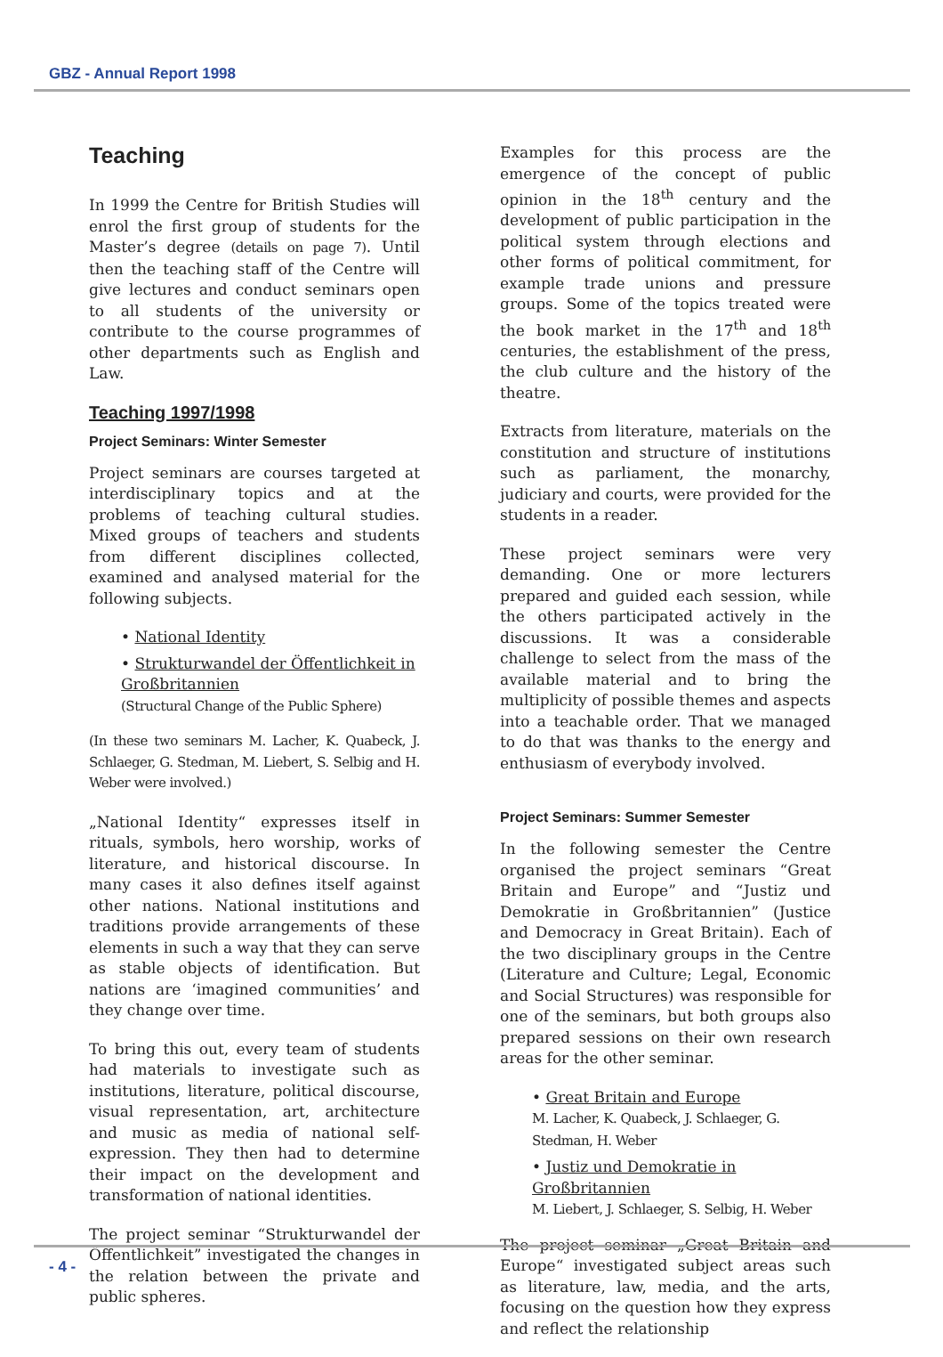GBZ - Annual Report 1998
Teaching
In 1999 the Centre for British Studies will enrol the first group of students for the Master’s degree (details on page 7). Until then the teaching staff of the Centre will give lectures and conduct seminars open to all students of the university or contribute to the course programmes of other departments such as English and Law.
Teaching 1997/1998
Project Seminars: Winter Semester
Project seminars are courses targeted at interdisciplinary topics and at the problems of teaching cultural studies. Mixed groups of teachers and students from different disciplines collected, examined and analysed material for the following subjects.
• National Identity
• Strukturwandel der Öffentlichkeit in Großbritannien
(Structural Change of the Public Sphere)
(In these two seminars M. Lacher, K. Quabeck, J. Schlaeger, G. Stedman, M. Liebert, S. Selbig and H. Weber were involved.)
„National Identity“ expresses itself in rituals, symbols, hero worship, works of literature, and historical discourse. In many cases it also defines itself against other nations. National institutions and traditions provide arrangements of these elements in such a way that they can serve as stable objects of identification. But nations are ‘imagined communities’ and they change over time.
To bring this out, every team of students had materials to investigate such as institutions, literature, political discourse, visual representation, art, architecture and music as media of national self-expression. They then had to determine their impact on the development and transformation of national identities.
The project seminar “Strukturwandel der Öffentlichkeit” investigated the changes in the relation between the private and public spheres.
Examples for this process are the emergence of the concept of public opinion in the 18<sup>th</sup> century and the development of public participation in the political system through elections and other forms of political commitment, for example trade unions and pressure groups. Some of the topics treated were the book market in the 17<sup>th</sup> and 18<sup>th</sup> centuries, the establishment of the press, the club culture and the history of the theatre.
Extracts from literature, materials on the constitution and structure of institutions such as parliament, the monarchy, judiciary and courts, were provided for the students in a reader.
These project seminars were very demanding. One or more lecturers prepared and guided each session, while the others participated actively in the discussions. It was a considerable challenge to select from the mass of the available material and to bring the multiplicity of possible themes and aspects into a teachable order. That we managed to do that was thanks to the energy and enthusiasm of everybody involved.
Project Seminars: Summer Semester
In the following semester the Centre organised the project seminars “Great Britain and Europe” and “Justiz und Demokratie in Großbritannien” (Justice and Democracy in Great Britain). Each of the two disciplinary groups in the Centre (Literature and Culture; Legal, Economic and Social Structures) was responsible for one of the seminars, but both groups also prepared sessions on their own research areas for the other seminar.
• Great Britain and Europe
M. Lacher, K. Quabeck, J. Schlaeger, G. Stedman, H. Weber
• Justiz und Demokratie in Großbritannien
M. Liebert, J. Schlaeger, S. Selbig, H. Weber
The project seminar „Great Britain and Europe“ investigated subject areas such as literature, law, media, and the arts, focusing on the question how they express and reflect the relationship
- 4 -